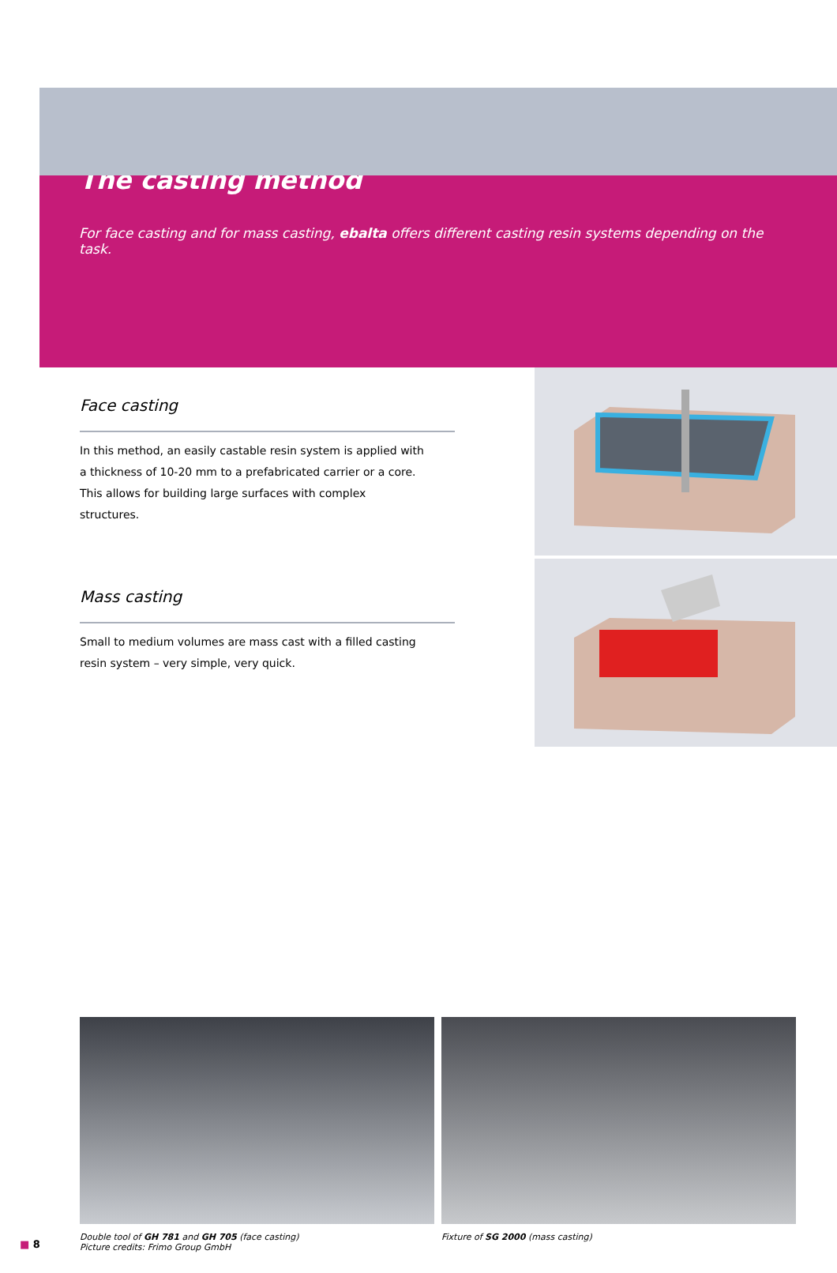The casting method
For face casting and for mass casting, ebalta offers different casting resin systems depending on the task.
Face casting
In this method, an easily castable resin system is applied with a thickness of 10-20 mm to a prefabricated carrier or a core. This allows for building large surfaces with complex structures.
Mass casting
Small to medium volumes are mass cast with a filled casting resin system – very simple, very quick.
Double tool of GH 781 and GH 705 (face casting)
Picture credits: Frimo Group GmbH
Fixture of SG 2000 (mass casting)
■ 8